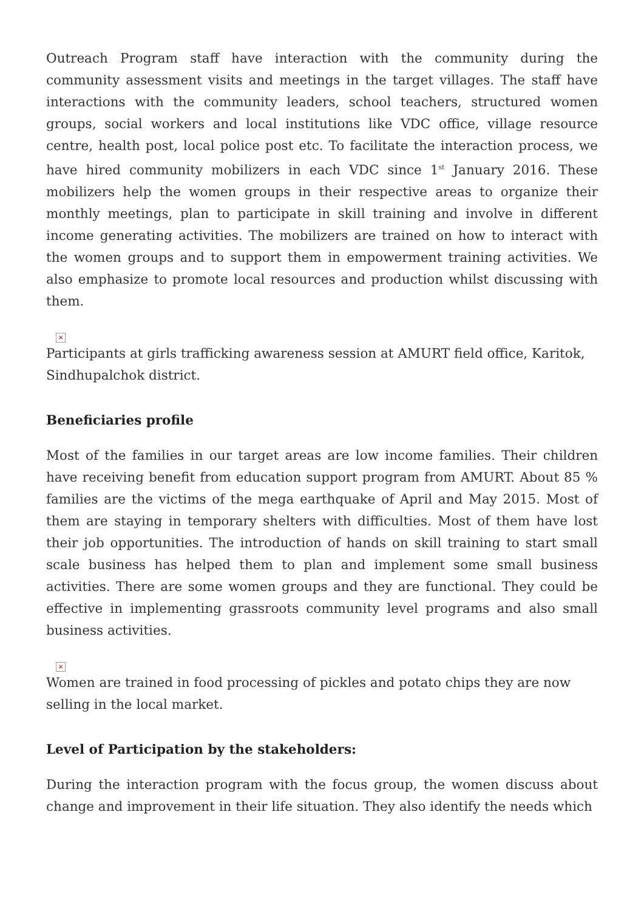Outreach Program staff have interaction with the community during the community assessment visits and meetings in the target villages. The staff have interactions with the community leaders, school teachers, structured women groups, social workers and local institutions like VDC office, village resource centre, health post, local police post etc. To facilitate the interaction process, we have hired community mobilizers in each VDC since 1<sup>st</sup> January 2016. These mobilizers help the women groups in their respective areas to organize their monthly meetings, plan to participate in skill training and involve in different income generating activities. The mobilizers are trained on how to interact with the women groups and to support them in empowerment training activities. We also emphasize to promote local resources and production whilst discussing with them.
×
Participants at girls trafficking awareness session at AMURT field office, Karitok, Sindhupalchok district.
Beneficiaries profile
Most of the families in our target areas are low income families. Their children have receiving benefit from education support program from AMURT. About 85 % families are the victims of the mega earthquake of April and May 2015. Most of them are staying in temporary shelters with difficulties. Most of them have lost their job opportunities. The introduction of hands on skill training to start small scale business has helped them to plan and implement some small business activities. There are some women groups and they are functional. They could be effective in implementing grassroots community level programs and also small business activities.
×
Women are trained in food processing of pickles and potato chips they are now selling in the local market.
Level of Participation by the stakeholders:
During the interaction program with the focus group, the women discuss about change and improvement in their life situation. They also identify the needs which